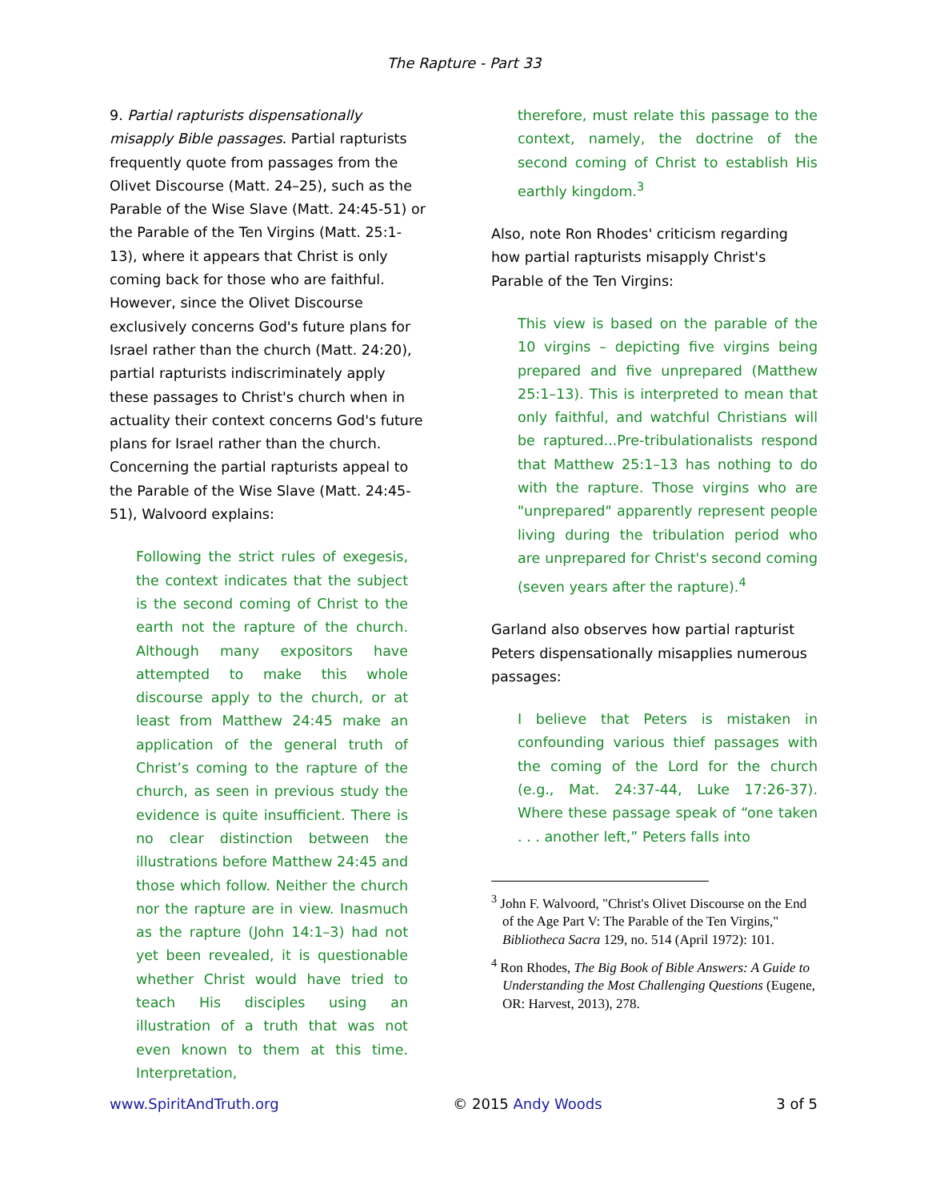The Rapture - Part 33
9. Partial rapturists dispensationally misapply Bible passages. Partial rapturists frequently quote from passages from the Olivet Discourse (Matt. 24–25), such as the Parable of the Wise Slave (Matt. 24:45-51) or the Parable of the Ten Virgins (Matt. 25:1-13), where it appears that Christ is only coming back for those who are faithful. However, since the Olivet Discourse exclusively concerns God's future plans for Israel rather than the church (Matt. 24:20), partial rapturists indiscriminately apply these passages to Christ's church when in actuality their context concerns God's future plans for Israel rather than the church. Concerning the partial rapturists appeal to the Parable of the Wise Slave (Matt. 24:45-51), Walvoord explains:
Following the strict rules of exegesis, the context indicates that the subject is the second coming of Christ to the earth not the rapture of the church. Although many expositors have attempted to make this whole discourse apply to the church, or at least from Matthew 24:45 make an application of the general truth of Christ’s coming to the rapture of the church, as seen in previous study the evidence is quite insufficient. There is no clear distinction between the illustrations before Matthew 24:45 and those which follow. Neither the church nor the rapture are in view. Inasmuch as the rapture (John 14:1–3) had not yet been revealed, it is questionable whether Christ would have tried to teach His disciples using an illustration of a truth that was not even known to them at this time. Interpretation,
therefore, must relate this passage to the context, namely, the doctrine of the second coming of Christ to establish His earthly kingdom.<sup>3</sup>
Also, note Ron Rhodes' criticism regarding how partial rapturists misapply Christ's Parable of the Ten Virgins:
This view is based on the parable of the 10 virgins – depicting five virgins being prepared and five unprepared (Matthew 25:1–13). This is interpreted to mean that only faithful, and watchful Christians will be raptured...Pre-tribulationalists respond that Matthew 25:1–13 has nothing to do with the rapture. Those virgins who are "unprepared" apparently represent people living during the tribulation period who are unprepared for Christ's second coming (seven years after the rapture).<sup>4</sup>
Garland also observes how partial rapturist Peters dispensationally misapplies numerous passages:
I believe that Peters is mistaken in confounding various thief passages with the coming of the Lord for the church (e.g., Mat. 24:37-44, Luke 17:26-37). Where these passage speak of “one taken . . . another left,” Peters falls into
<sup>3</sup> John F. Walvoord, "Christ's Olivet Discourse on the End of the Age Part V: The Parable of the Ten Virgins," Bibliotheca Sacra 129, no. 514 (April 1972): 101.
<sup>4</sup> Ron Rhodes, The Big Book of Bible Answers: A Guide to Understanding the Most Challenging Questions (Eugene, OR: Harvest, 2013), 278.
www.SpiritAndTruth.org © 2015 Andy Woods 3 of 5